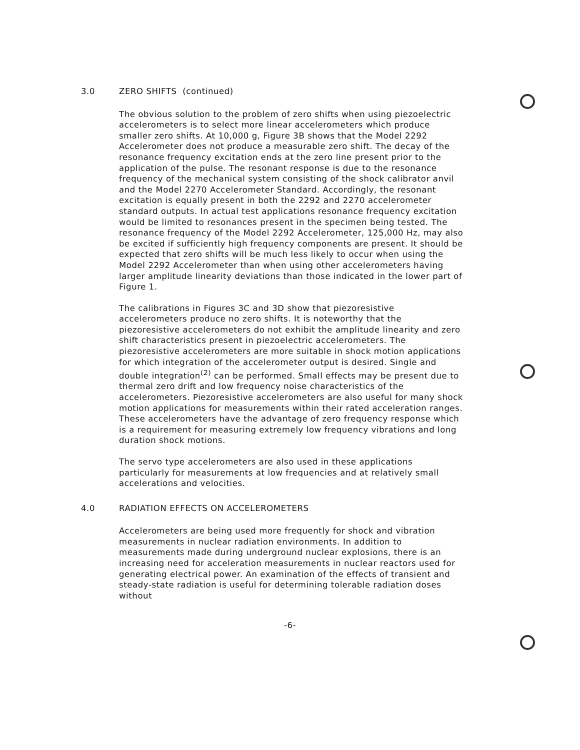3.0 ZERO SHIFTS (continued)
The obvious solution to the problem of zero shifts when using piezoelectric accelerometers is to select more linear accelerometers which produce smaller zero shifts. At 10,000 g, Figure 3B shows that the Model 2292 Accelerometer does not produce a measurable zero shift. The decay of the resonance frequency excitation ends at the zero line present prior to the application of the pulse. The resonant response is due to the resonance frequency of the mechanical system consisting of the shock calibrator anvil and the Model 2270 Accelerometer Standard. Accordingly, the resonant excitation is equally present in both the 2292 and 2270 accelerometer standard outputs. In actual test applications resonance frequency excitation would be limited to resonances present in the specimen being tested. The resonance frequency of the Model 2292 Accelerometer, 125,000 Hz, may also be excited if sufficiently high frequency components are present. It should be expected that zero shifts will be much less likely to occur when using the Model 2292 Accelerometer than when using other accelerometers having larger amplitude linearity deviations than those indicated in the lower part of Figure 1.
The calibrations in Figures 3C and 3D show that piezoresistive accelerometers produce no zero shifts. It is noteworthy that the piezoresistive accelerometers do not exhibit the amplitude linearity and zero shift characteristics present in piezoelectric accelerometers. The piezoresistive accelerometers are more suitable in shock motion applications for which integration of the accelerometer output is desired. Single and double integration<sup>(2)</sup> can be performed. Small effects may be present due to thermal zero drift and low frequency noise characteristics of the accelerometers. Piezoresistive accelerometers are also useful for many shock motion applications for measurements within their rated acceleration ranges. These accelerometers have the advantage of zero frequency response which is a requirement for measuring extremely low frequency vibrations and long duration shock motions.
The servo type accelerometers are also used in these applications particularly for measurements at low frequencies and at relatively small accelerations and velocities.
4.0 RADIATION EFFECTS ON ACCELEROMETERS
Accelerometers are being used more frequently for shock and vibration measurements in nuclear radiation environments. In addition to measurements made during underground nuclear explosions, there is an increasing need for acceleration measurements in nuclear reactors used for generating electrical power. An examination of the effects of transient and steady-state radiation is useful for determining tolerable radiation doses without
-6-